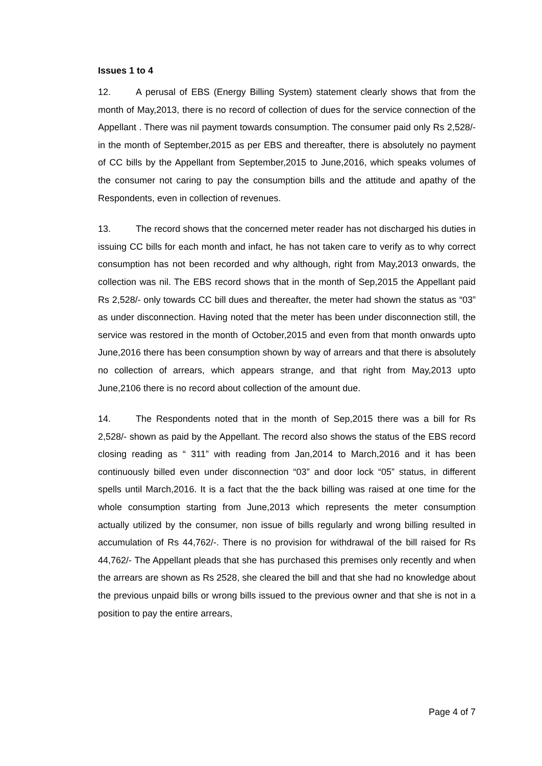Issues 1 to 4
12. A perusal of EBS (Energy Billing System) statement clearly shows that from the month of May,2013, there is no record of collection of dues for the service connection of the Appellant . There was nil payment towards consumption. The consumer paid only Rs 2,528/- in the month of September,2015 as per EBS and thereafter, there is absolutely no payment of CC bills by the Appellant from September,2015 to June,2016, which speaks volumes of the consumer not caring to pay the consumption bills and the attitude and apathy of the Respondents, even in collection of revenues.
13. The record shows that the concerned meter reader has not discharged his duties in issuing CC bills for each month and infact, he has not taken care to verify as to why correct consumption has not been recorded and why although, right from May,2013 onwards, the collection was nil. The EBS record shows that in the month of Sep,2015 the Appellant paid Rs 2,528/- only towards CC bill dues and thereafter, the meter had shown the status as “03” as under disconnection. Having noted that the meter has been under disconnection still, the service was restored in the month of October,2015 and even from that month onwards upto June,2016 there has been consumption shown by way of arrears and that there is absolutely no collection of arrears, which appears strange, and that right from May,2013 upto June,2106 there is no record about collection of the amount due.
14. The Respondents noted that in the month of Sep,2015 there was a bill for Rs 2,528/- shown as paid by the Appellant. The record also shows the status of the EBS record closing reading as “ 311” with reading from Jan,2014 to March,2016 and it has been continuously billed even under disconnection “03” and door lock “05” status, in different spells until March,2016. It is a fact that the the back billing was raised at one time for the whole consumption starting from June,2013 which represents the meter consumption actually utilized by the consumer, non issue of bills regularly and wrong billing resulted in accumulation of Rs 44,762/-. There is no provision for withdrawal of the bill raised for Rs 44,762/- The Appellant pleads that she has purchased this premises only recently and when the arrears are shown as Rs 2528, she cleared the bill and that she had no knowledge about the previous unpaid bills or wrong bills issued to the previous owner and that she is not in a position to pay the entire arrears,
Page 4 of 7